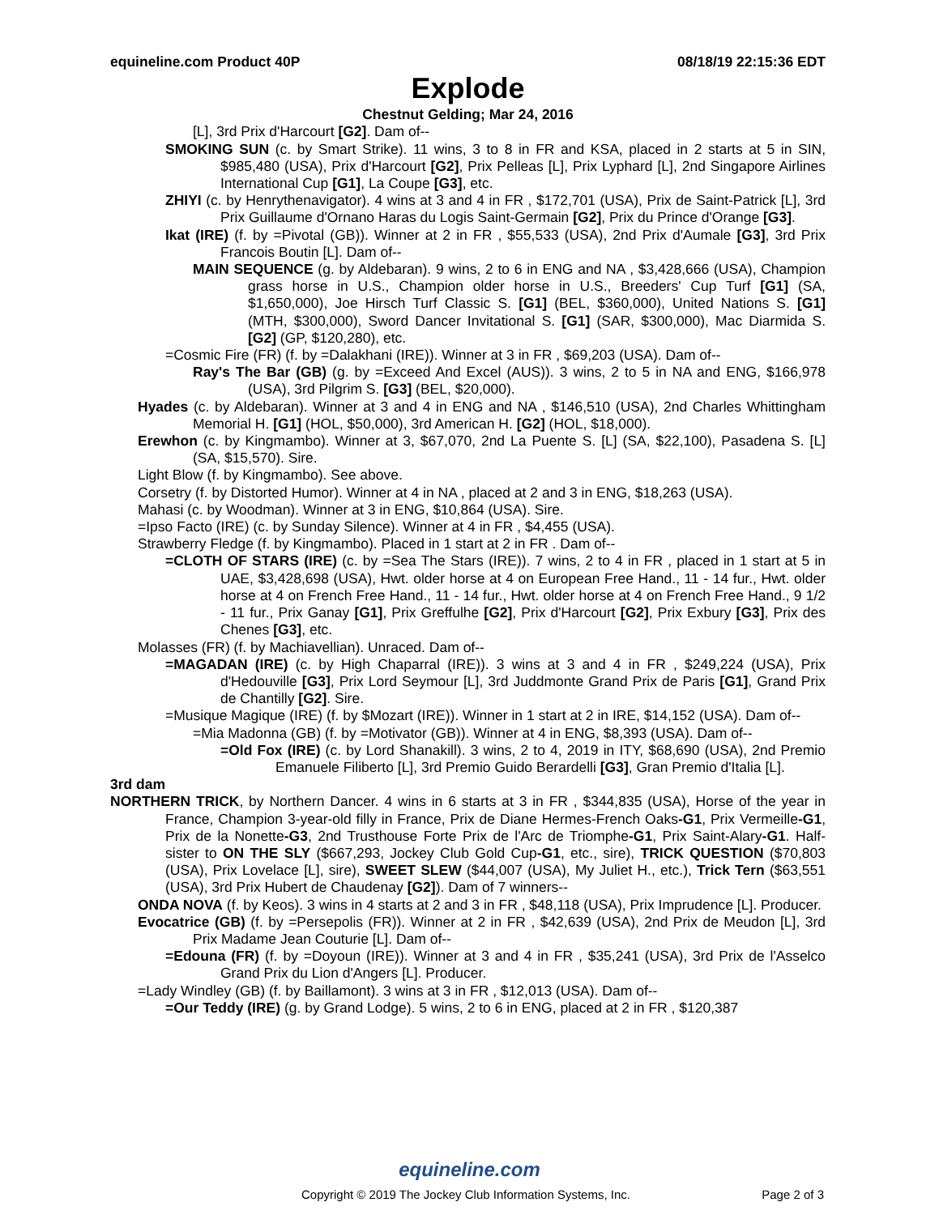equineline.com Product 40P 08/18/19 22:15:36 EDT
Explode
Chestnut Gelding; Mar 24, 2016
[L], 3rd Prix d'Harcourt [G2]. Dam of--
SMOKING SUN (c. by Smart Strike). 11 wins, 3 to 8 in FR and KSA, placed in 2 starts at 5 in SIN, $985,480 (USA), Prix d'Harcourt [G2], Prix Pelleas [L], Prix Lyphard [L], 2nd Singapore Airlines International Cup [G1], La Coupe [G3], etc.
ZHIYI (c. by Henrythenavigator). 4 wins at 3 and 4 in FR , $172,701 (USA), Prix de Saint-Patrick [L], 3rd Prix Guillaume d'Ornano Haras du Logis Saint-Germain [G2], Prix du Prince d'Orange [G3].
Ikat (IRE) (f. by =Pivotal (GB)). Winner at 2 in FR , $55,533 (USA), 2nd Prix d'Aumale [G3], 3rd Prix Francois Boutin [L]. Dam of--
MAIN SEQUENCE (g. by Aldebaran). 9 wins, 2 to 6 in ENG and NA , $3,428,666 (USA), Champion grass horse in U.S., Champion older horse in U.S., Breeders' Cup Turf [G1] (SA, $1,650,000), Joe Hirsch Turf Classic S. [G1] (BEL, $360,000), United Nations S. [G1] (MTH, $300,000), Sword Dancer Invitational S. [G1] (SAR, $300,000), Mac Diarmida S. [G2] (GP, $120,280), etc.
=Cosmic Fire (FR) (f. by =Dalakhani (IRE)). Winner at 3 in FR , $69,203 (USA). Dam of--
Ray's The Bar (GB) (g. by =Exceed And Excel (AUS)). 3 wins, 2 to 5 in NA and ENG, $166,978 (USA), 3rd Pilgrim S. [G3] (BEL, $20,000).
Hyades (c. by Aldebaran). Winner at 3 and 4 in ENG and NA , $146,510 (USA), 2nd Charles Whittingham Memorial H. [G1] (HOL, $50,000), 3rd American H. [G2] (HOL, $18,000).
Erewhon (c. by Kingmambo). Winner at 3, $67,070, 2nd La Puente S. [L] (SA, $22,100), Pasadena S. [L] (SA, $15,570). Sire.
Light Blow (f. by Kingmambo). See above.
Corsetry (f. by Distorted Humor). Winner at 4 in NA , placed at 2 and 3 in ENG, $18,263 (USA).
Mahasi (c. by Woodman). Winner at 3 in ENG, $10,864 (USA). Sire.
=Ipso Facto (IRE) (c. by Sunday Silence). Winner at 4 in FR , $4,455 (USA).
Strawberry Fledge (f. by Kingmambo). Placed in 1 start at 2 in FR . Dam of--
=CLOTH OF STARS (IRE) (c. by =Sea The Stars (IRE)). 7 wins, 2 to 4 in FR , placed in 1 start at 5 in UAE, $3,428,698 (USA), Hwt. older horse at 4 on European Free Hand., 11 - 14 fur., Hwt. older horse at 4 on French Free Hand., 11 - 14 fur., Hwt. older horse at 4 on French Free Hand., 9 1/2 - 11 fur., Prix Ganay [G1], Prix Greffulhe [G2], Prix d'Harcourt [G2], Prix Exbury [G3], Prix des Chenes [G3], etc.
Molasses (FR) (f. by Machiavellian). Unraced. Dam of--
=MAGADAN (IRE) (c. by High Chaparral (IRE)). 3 wins at 3 and 4 in FR , $249,224 (USA), Prix d'Hedouville [G3], Prix Lord Seymour [L], 3rd Juddmonte Grand Prix de Paris [G1], Grand Prix de Chantilly [G2]. Sire.
=Musique Magique (IRE) (f. by $Mozart (IRE)). Winner in 1 start at 2 in IRE, $14,152 (USA). Dam of--
=Mia Madonna (GB) (f. by =Motivator (GB)). Winner at 4 in ENG, $8,393 (USA). Dam of--
=Old Fox (IRE) (c. by Lord Shanakill). 3 wins, 2 to 4, 2019 in ITY, $68,690 (USA), 2nd Premio Emanuele Filiberto [L], 3rd Premio Guido Berardelli [G3], Gran Premio d'Italia [L].
3rd dam
NORTHERN TRICK, by Northern Dancer. 4 wins in 6 starts at 3 in FR , $344,835 (USA), Horse of the year in France, Champion 3-year-old filly in France, Prix de Diane Hermes-French Oaks-G1, Prix Vermeille-G1, Prix de la Nonette-G3, 2nd Trusthouse Forte Prix de l'Arc de Triomphe-G1, Prix Saint-Alary-G1. Half-sister to ON THE SLY ($667,293, Jockey Club Gold Cup-G1, etc., sire), TRICK QUESTION ($70,803 (USA), Prix Lovelace [L], sire), SWEET SLEW ($44,007 (USA), My Juliet H., etc.), Trick Tern ($63,551 (USA), 3rd Prix Hubert de Chaudenay [G2]). Dam of 7 winners--
ONDA NOVA (f. by Keos). 3 wins in 4 starts at 2 and 3 in FR , $48,118 (USA), Prix Imprudence [L]. Producer.
Evocatrice (GB) (f. by =Persepolis (FR)). Winner at 2 in FR , $42,639 (USA), 2nd Prix de Meudon [L], 3rd Prix Madame Jean Couturie [L]. Dam of--
=Edouna (FR) (f. by =Doyoun (IRE)). Winner at 3 and 4 in FR , $35,241 (USA), 3rd Prix de l'Asselco Grand Prix du Lion d'Angers [L]. Producer.
=Lady Windley (GB) (f. by Baillamont). 3 wins at 3 in FR , $12,013 (USA). Dam of--
=Our Teddy (IRE) (g. by Grand Lodge). 5 wins, 2 to 6 in ENG, placed at 2 in FR , $120,387
equineline.com
Copyright © 2019 The Jockey Club Information Systems, Inc. Page 2 of 3